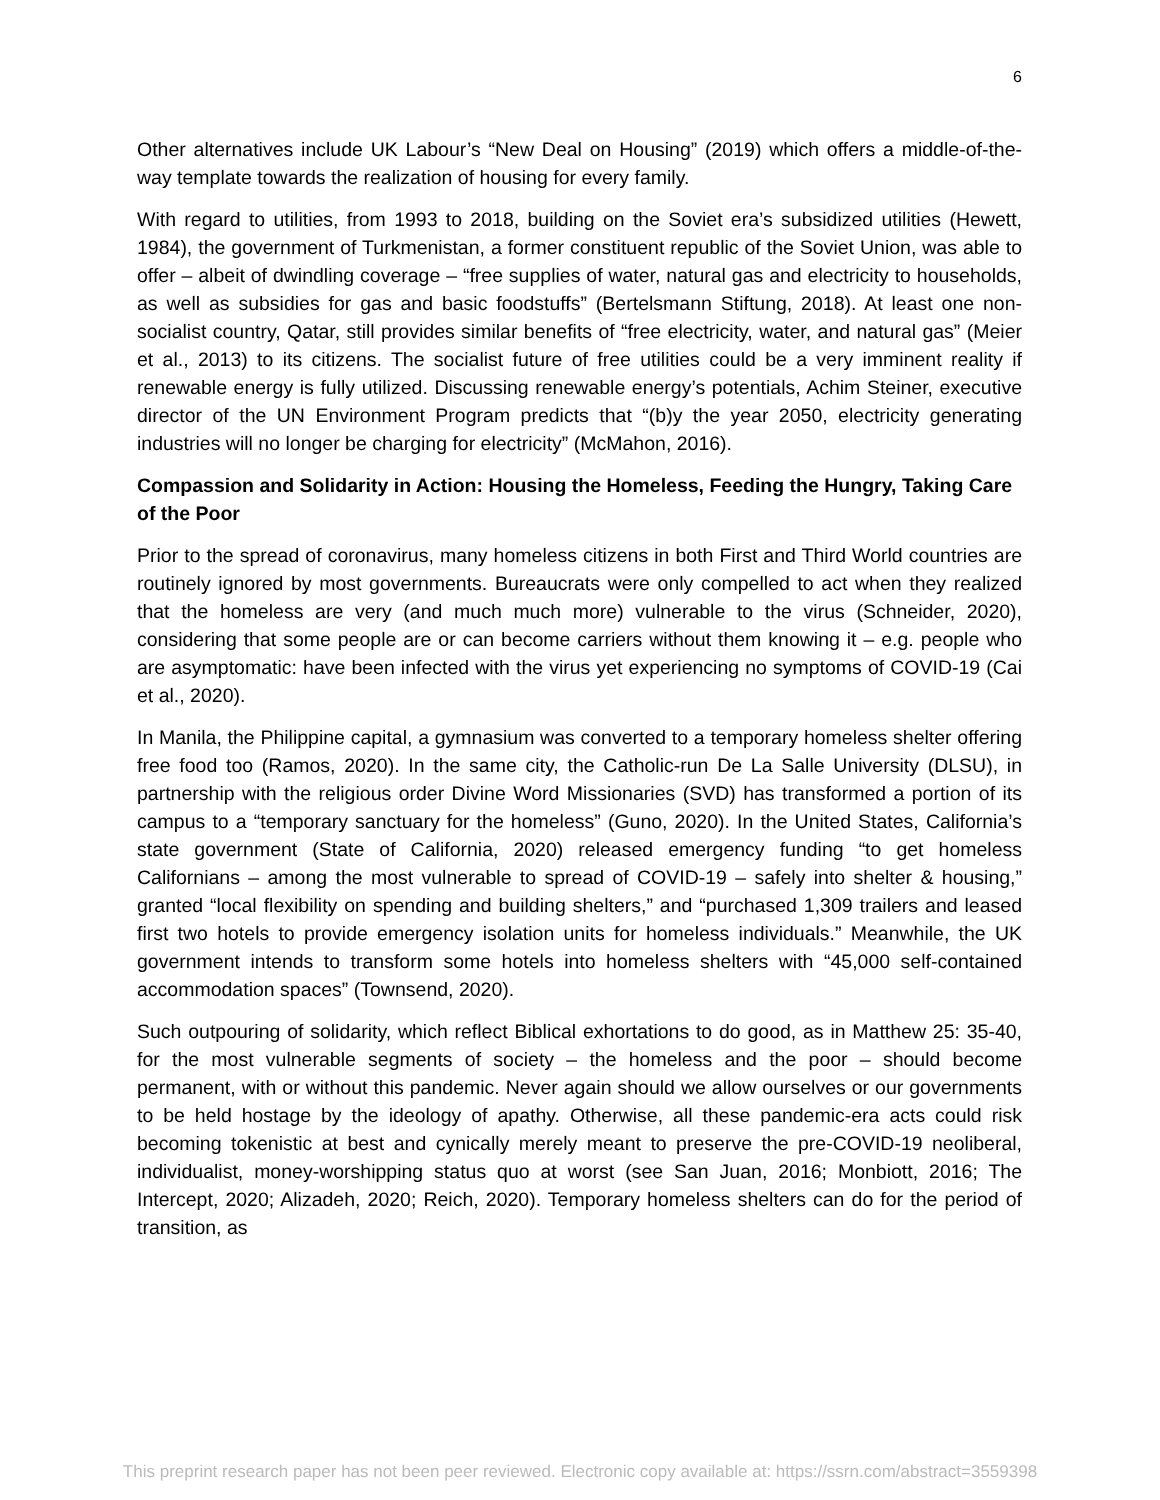6
Other alternatives include UK Labour’s “New Deal on Housing” (2019) which offers a middle-of-the-way template towards the realization of housing for every family.
With regard to utilities, from 1993 to 2018, building on the Soviet era’s subsidized utilities (Hewett, 1984), the government of Turkmenistan, a former constituent republic of the Soviet Union, was able to offer – albeit of dwindling coverage – “free supplies of water, natural gas and electricity to households, as well as subsidies for gas and basic foodstuffs” (Bertelsmann Stiftung, 2018). At least one non-socialist country, Qatar, still provides similar benefits of “free electricity, water, and natural gas” (Meier et al., 2013) to its citizens. The socialist future of free utilities could be a very imminent reality if renewable energy is fully utilized. Discussing renewable energy’s potentials, Achim Steiner, executive director of the UN Environment Program predicts that “(b)y the year 2050, electricity generating industries will no longer be charging for electricity” (McMahon, 2016).
Compassion and Solidarity in Action: Housing the Homeless, Feeding the Hungry, Taking Care of the Poor
Prior to the spread of coronavirus, many homeless citizens in both First and Third World countries are routinely ignored by most governments. Bureaucrats were only compelled to act when they realized that the homeless are very (and much much more) vulnerable to the virus (Schneider, 2020), considering that some people are or can become carriers without them knowing it – e.g. people who are asymptomatic: have been infected with the virus yet experiencing no symptoms of COVID-19 (Cai et al., 2020).
In Manila, the Philippine capital, a gymnasium was converted to a temporary homeless shelter offering free food too (Ramos, 2020). In the same city, the Catholic-run De La Salle University (DLSU), in partnership with the religious order Divine Word Missionaries (SVD) has transformed a portion of its campus to a “temporary sanctuary for the homeless” (Guno, 2020). In the United States, California’s state government (State of California, 2020) released emergency funding “to get homeless Californians – among the most vulnerable to spread of COVID-19 – safely into shelter & housing,” granted “local flexibility on spending and building shelters,” and “purchased 1,309 trailers and leased first two hotels to provide emergency isolation units for homeless individuals.” Meanwhile, the UK government intends to transform some hotels into homeless shelters with “45,000 self-contained accommodation spaces” (Townsend, 2020).
Such outpouring of solidarity, which reflect Biblical exhortations to do good, as in Matthew 25: 35-40, for the most vulnerable segments of society – the homeless and the poor – should become permanent, with or without this pandemic. Never again should we allow ourselves or our governments to be held hostage by the ideology of apathy. Otherwise, all these pandemic-era acts could risk becoming tokenistic at best and cynically merely meant to preserve the pre-COVID-19 neoliberal, individualist, money-worshipping status quo at worst (see San Juan, 2016; Monbiott, 2016; The Intercept, 2020; Alizadeh, 2020; Reich, 2020). Temporary homeless shelters can do for the period of transition, as
This preprint research paper has not been peer reviewed. Electronic copy available at: https://ssrn.com/abstract=3559398